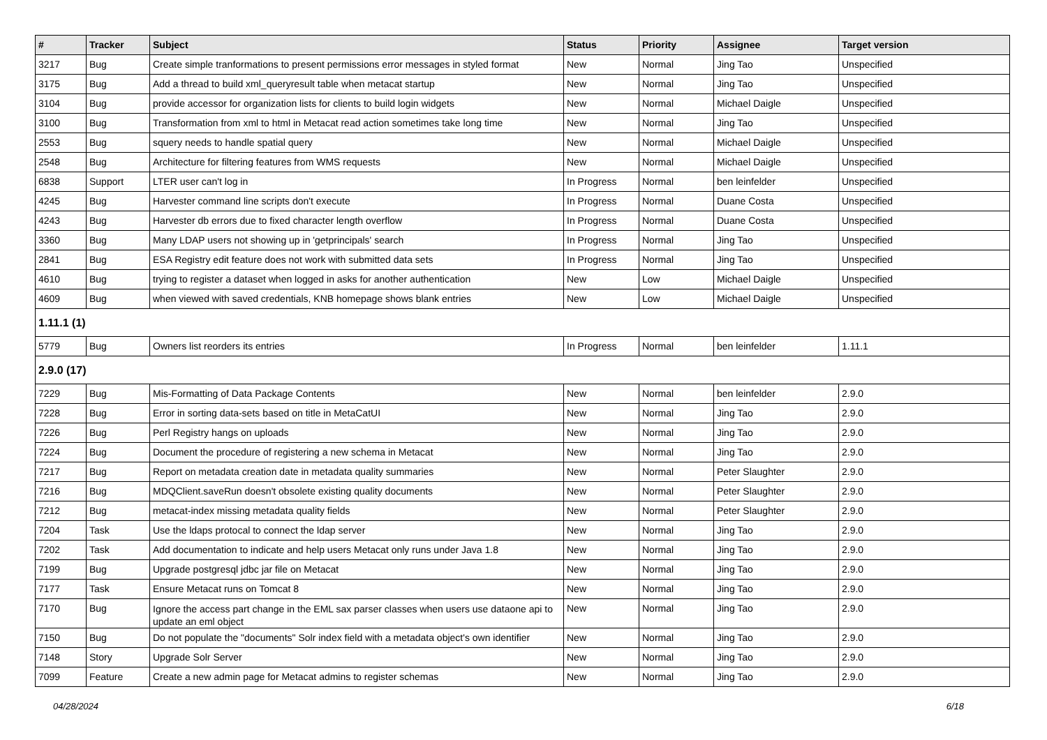| # | Tracker | Subject | Status | Priority | Assignee | Target version |
| --- | --- | --- | --- | --- | --- | --- |
| 3217 | Bug | Create simple tranformations to present permissions error messages in styled format | New | Normal | Jing Tao | Unspecified |
| 3175 | Bug | Add a thread to build xml_queryresult table when metacat startup | New | Normal | Jing Tao | Unspecified |
| 3104 | Bug | provide accessor for organization lists for clients to build login widgets | New | Normal | Michael Daigle | Unspecified |
| 3100 | Bug | Transformation from xml to html in Metacat read action sometimes take long time | New | Normal | Jing Tao | Unspecified |
| 2553 | Bug | squery needs to handle spatial query | New | Normal | Michael Daigle | Unspecified |
| 2548 | Bug | Architecture for filtering features from WMS requests | New | Normal | Michael Daigle | Unspecified |
| 6838 | Support | LTER user can't log in | In Progress | Normal | ben leinfelder | Unspecified |
| 4245 | Bug | Harvester command line scripts don't execute | In Progress | Normal | Duane Costa | Unspecified |
| 4243 | Bug | Harvester db errors due to fixed character length overflow | In Progress | Normal | Duane Costa | Unspecified |
| 3360 | Bug | Many LDAP users not showing up in 'getprincipals' search | In Progress | Normal | Jing Tao | Unspecified |
| 2841 | Bug | ESA Registry edit feature does not work with submitted data sets | In Progress | Normal | Jing Tao | Unspecified |
| 4610 | Bug | trying to register a dataset when logged in asks for another authentication | New | Low | Michael Daigle | Unspecified |
| 4609 | Bug | when viewed with saved credentials, KNB homepage shows blank entries | New | Low | Michael Daigle | Unspecified |
| 1.11.1 (1) | | | | | | |
| 5779 | Bug | Owners list reorders its entries | In Progress | Normal | ben leinfelder | 1.11.1 |
| 2.9.0 (17) | | | | | | |
| 7229 | Bug | Mis-Formatting of Data Package Contents | New | Normal | ben leinfelder | 2.9.0 |
| 7228 | Bug | Error in sorting data-sets based on title in MetaCatUI | New | Normal | Jing Tao | 2.9.0 |
| 7226 | Bug | Perl Registry hangs on uploads | New | Normal | Jing Tao | 2.9.0 |
| 7224 | Bug | Document the procedure of registering a new schema in Metacat | New | Normal | Jing Tao | 2.9.0 |
| 7217 | Bug | Report on metadata creation date in metadata quality summaries | New | Normal | Peter Slaughter | 2.9.0 |
| 7216 | Bug | MDQClient.saveRun doesn't obsolete existing quality documents | New | Normal | Peter Slaughter | 2.9.0 |
| 7212 | Bug | metacat-index missing metadata quality fields | New | Normal | Peter Slaughter | 2.9.0 |
| 7204 | Task | Use the ldaps protocal to connect the ldap server | New | Normal | Jing Tao | 2.9.0 |
| 7202 | Task | Add documentation to indicate and help users Metacat only runs under Java 1.8 | New | Normal | Jing Tao | 2.9.0 |
| 7199 | Bug | Upgrade postgresql jdbc jar file on Metacat | New | Normal | Jing Tao | 2.9.0 |
| 7177 | Task | Ensure Metacat runs on Tomcat 8 | New | Normal | Jing Tao | 2.9.0 |
| 7170 | Bug | Ignore the access part change in the EML sax parser classes when users use dataone api to update an eml object | New | Normal | Jing Tao | 2.9.0 |
| 7150 | Bug | Do not populate the "documents" Solr index field with a metadata object's own identifier | New | Normal | Jing Tao | 2.9.0 |
| 7148 | Story | Upgrade Solr Server | New | Normal | Jing Tao | 2.9.0 |
| 7099 | Feature | Create a new admin page for Metacat admins to register schemas | New | Normal | Jing Tao | 2.9.0 |
04/28/2024 6/18